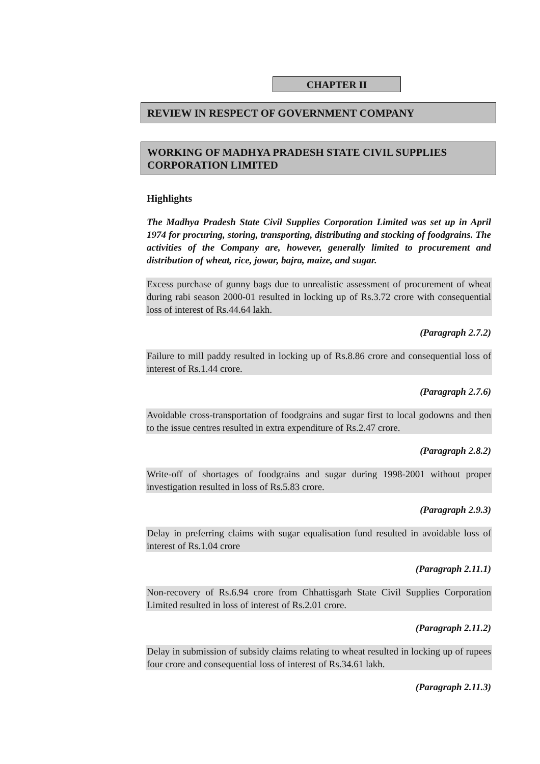CHAPTER II
REVIEW IN RESPECT OF GOVERNMENT COMPANY
WORKING OF MADHYA PRADESH STATE CIVIL SUPPLIES CORPORATION LIMITED
Highlights
The Madhya Pradesh State Civil Supplies Corporation Limited was set up in April 1974 for procuring, storing, transporting, distributing and stocking of foodgrains. The activities of the Company are, however, generally limited to procurement and distribution of wheat, rice, jowar, bajra, maize, and sugar.
Excess purchase of gunny bags due to unrealistic assessment of procurement of wheat during rabi season 2000-01 resulted in locking up of Rs.3.72 crore with consequential loss of interest of Rs.44.64 lakh.
(Paragraph 2.7.2)
Failure to mill paddy resulted in locking up of Rs.8.86 crore and consequential loss of interest of Rs.1.44 crore.
(Paragraph 2.7.6)
Avoidable cross-transportation of foodgrains and sugar first to local godowns and then to the issue centres resulted in extra expenditure of Rs.2.47 crore.
(Paragraph 2.8.2)
Write-off of shortages of foodgrains and sugar during 1998-2001 without proper investigation resulted in loss of Rs.5.83 crore.
(Paragraph 2.9.3)
Delay in preferring claims with sugar equalisation fund resulted in avoidable loss of interest of Rs.1.04 crore
(Paragraph 2.11.1)
Non-recovery of Rs.6.94 crore from Chhattisgarh State Civil Supplies Corporation Limited resulted in loss of interest of Rs.2.01 crore.
(Paragraph 2.11.2)
Delay in submission of subsidy claims relating to wheat resulted in locking up of rupees four crore and consequential loss of interest of Rs.34.61 lakh.
(Paragraph 2.11.3)